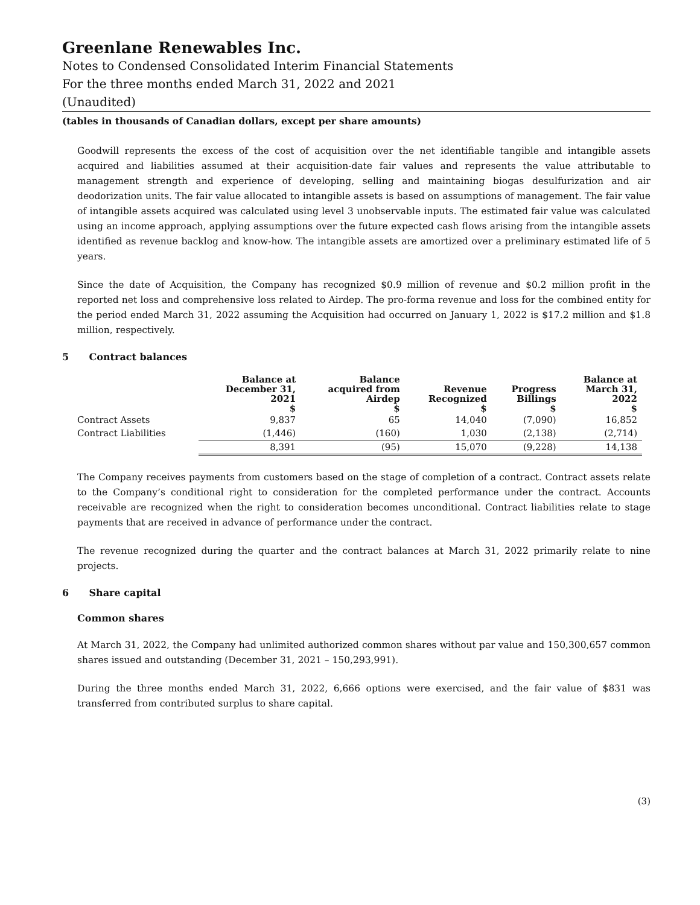Greenlane Renewables Inc.
Notes to Condensed Consolidated Interim Financial Statements
For the three months ended March 31, 2022 and 2021
(Unaudited)
(tables in thousands of Canadian dollars, except per share amounts)
Goodwill represents the excess of the cost of acquisition over the net identifiable tangible and intangible assets acquired and liabilities assumed at their acquisition-date fair values and represents the value attributable to management strength and experience of developing, selling and maintaining biogas desulfurization and air deodorization units. The fair value allocated to intangible assets is based on assumptions of management. The fair value of intangible assets acquired was calculated using level 3 unobservable inputs. The estimated fair value was calculated using an income approach, applying assumptions over the future expected cash flows arising from the intangible assets identified as revenue backlog and know-how. The intangible assets are amortized over a preliminary estimated life of 5 years.
Since the date of Acquisition, the Company has recognized $0.9 million of revenue and $0.2 million profit in the reported net loss and comprehensive loss related to Airdep. The pro-forma revenue and loss for the combined entity for the period ended March 31, 2022 assuming the Acquisition had occurred on January 1, 2022 is $17.2 million and $1.8 million, respectively.
5 Contract balances
| | Balance at December 31, 2021 | Balance acquired from Airdep | Revenue Recognized | Progress Billings | Balance at March 31, 2022 |
| --- | --- | --- | --- | --- | --- |
| | $ | $ | $ | $ | $ |
| Contract Assets | 9,837 | 65 | 14,040 | (7,090) | 16,852 |
| Contract Liabilities | (1,446) | (160) | 1,030 | (2,138) | (2,714) |
| | 8,391 | (95) | 15,070 | (9,228) | 14,138 |
The Company receives payments from customers based on the stage of completion of a contract. Contract assets relate to the Company’s conditional right to consideration for the completed performance under the contract. Accounts receivable are recognized when the right to consideration becomes unconditional. Contract liabilities relate to stage payments that are received in advance of performance under the contract.
The revenue recognized during the quarter and the contract balances at March 31, 2022 primarily relate to nine projects.
6 Share capital
Common shares
At March 31, 2022, the Company had unlimited authorized common shares without par value and 150,300,657 common shares issued and outstanding (December 31, 2021 – 150,293,991).
During the three months ended March 31, 2022, 6,666 options were exercised, and the fair value of $831 was transferred from contributed surplus to share capital.
(3)